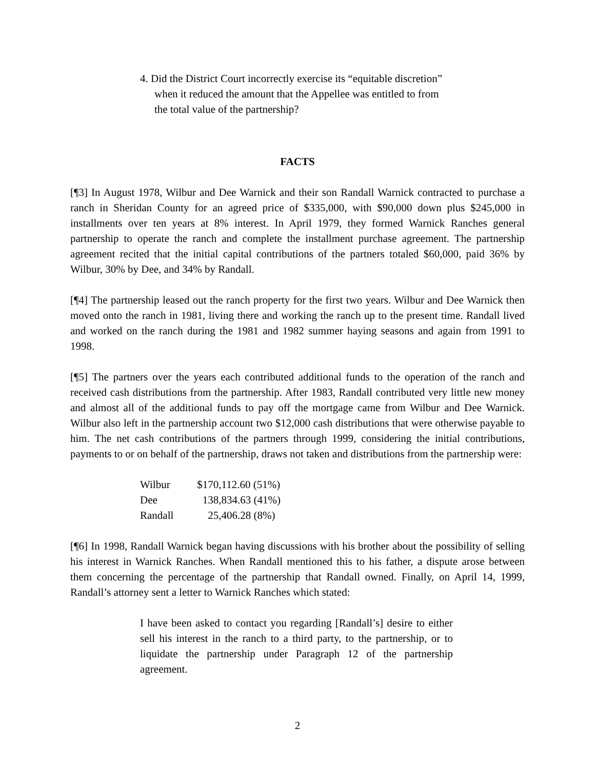4. Did the District Court incorrectly exercise its “equitable discretion” when it reduced the amount that the Appellee was entitled to from the total value of the partnership?
FACTS
[¶3] In August 1978, Wilbur and Dee Warnick and their son Randall Warnick contracted to purchase a ranch in Sheridan County for an agreed price of $335,000, with $90,000 down plus $245,000 in installments over ten years at 8% interest. In April 1979, they formed Warnick Ranches general partnership to operate the ranch and complete the installment purchase agreement. The partnership agreement recited that the initial capital contributions of the partners totaled $60,000, paid 36% by Wilbur, 30% by Dee, and 34% by Randall.
[¶4] The partnership leased out the ranch property for the first two years. Wilbur and Dee Warnick then moved onto the ranch in 1981, living there and working the ranch up to the present time. Randall lived and worked on the ranch during the 1981 and 1982 summer haying seasons and again from 1991 to 1998.
[¶5] The partners over the years each contributed additional funds to the operation of the ranch and received cash distributions from the partnership. After 1983, Randall contributed very little new money and almost all of the additional funds to pay off the mortgage came from Wilbur and Dee Warnick. Wilbur also left in the partnership account two $12,000 cash distributions that were otherwise payable to him. The net cash contributions of the partners through 1999, considering the initial contributions, payments to or on behalf of the partnership, draws not taken and distributions from the partnership were:
| Wilbur | $170,112.60 (51%) |
| Dee | 138,834.63 (41%) |
| Randall | 25,406.28 (8%) |
[¶6] In 1998, Randall Warnick began having discussions with his brother about the possibility of selling his interest in Warnick Ranches. When Randall mentioned this to his father, a dispute arose between them concerning the percentage of the partnership that Randall owned. Finally, on April 14, 1999, Randall’s attorney sent a letter to Warnick Ranches which stated:
I have been asked to contact you regarding [Randall’s] desire to either sell his interest in the ranch to a third party, to the partnership, or to liquidate the partnership under Paragraph 12 of the partnership agreement.
2